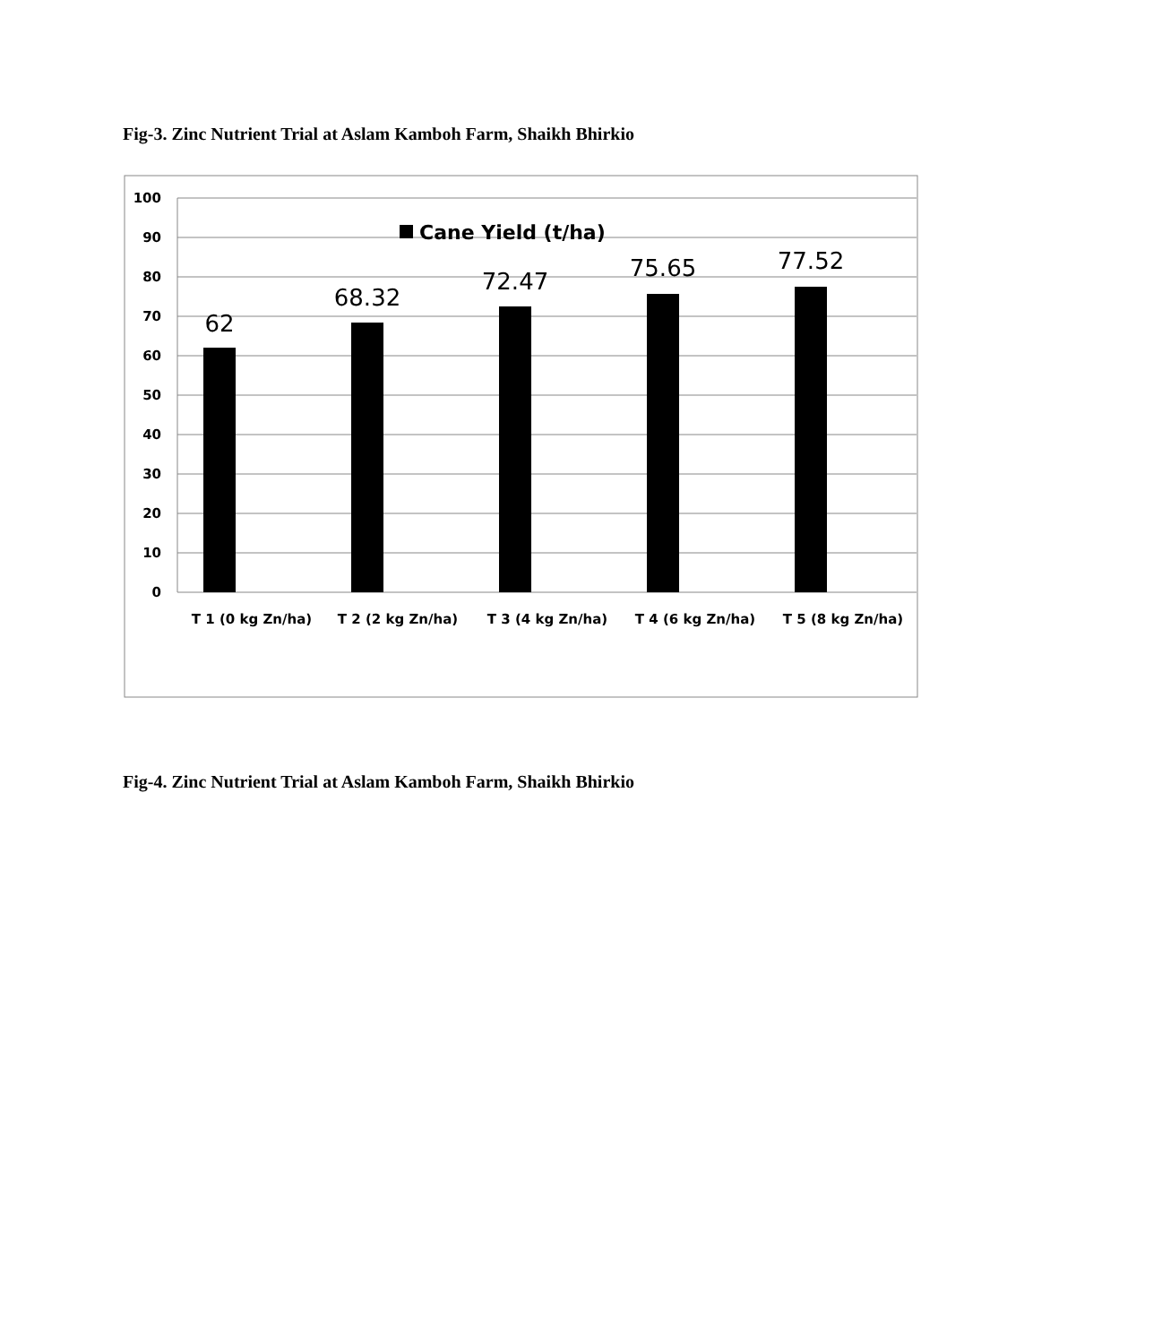Fig-3. Zinc Nutrient Trial at Aslam Kamboh Farm, Shaikh Bhirkio
100
90
80
70
60
50
40
30
20
10
0
62
68.32
72.47
75.65
77.52
Cane Yield (t/ha)
T 1 (0 kg Zn/ha)
T 2 (2 kg Zn/ha)
T 3 (4 kg Zn/ha)
T 4 (6 kg Zn/ha)
T 5 (8 kg Zn/ha)
Fig-4. Zinc Nutrient Trial at Aslam Kamboh Farm, Shaikh Bhirkio